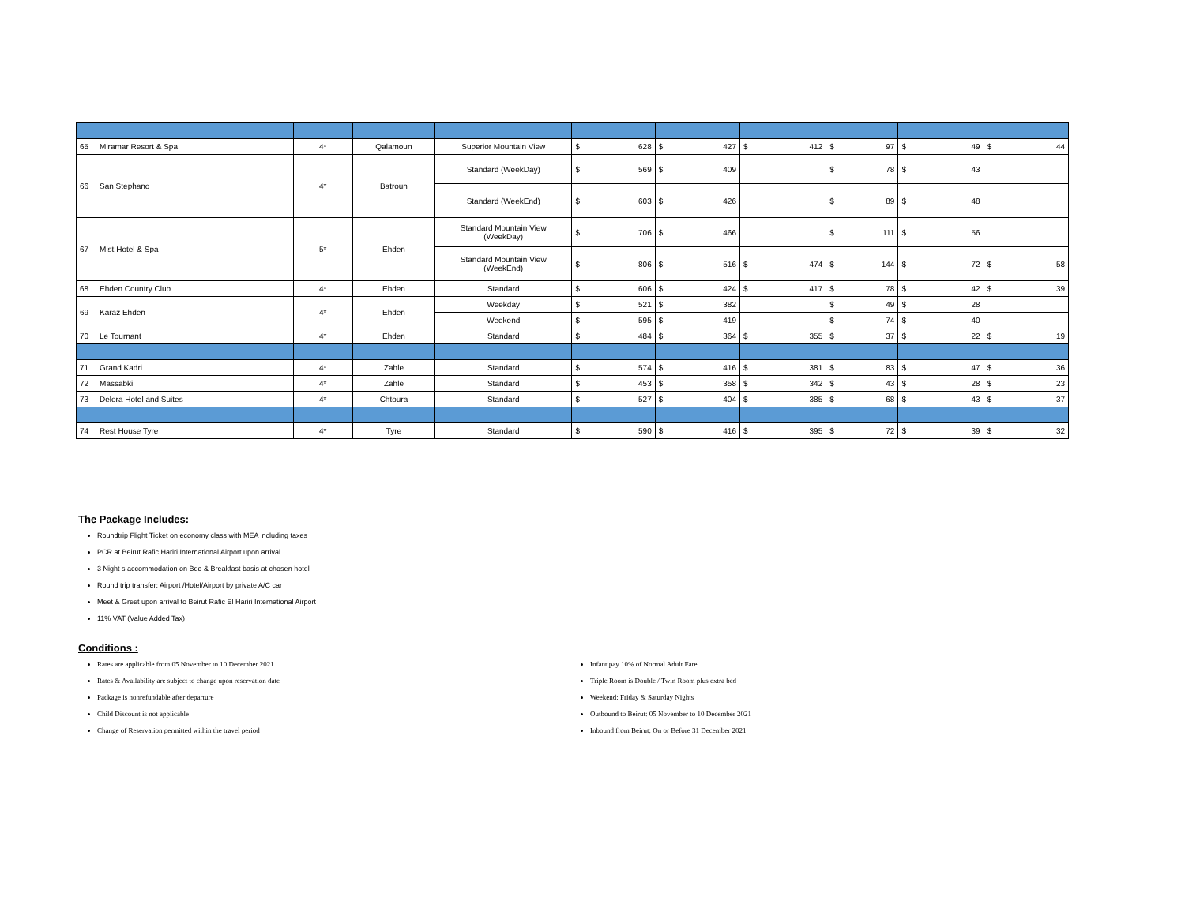| 65 | Miramar Resort & Spa | 4* | Qalamoun | Superior Mountain View | $ 628 | $ 427 | $ 412 | $ 97 | $ 49 | $ 44 |
| 66 | San Stephano | 4* | Batroun | Standard (WeekDay) | $ 569 | $ 409 | | $ 78 | $ 43 | |
| | | | | Standard (WeekEnd) | $ 603 | $ 426 | | $ 89 | $ 48 | |
| 67 | Mist Hotel & Spa | 5* | Ehden | Standard Mountain View (WeekDay) | $ 706 | $ 466 | | $ 111 | $ 56 | |
| | | | | Standard Mountain View (WeekEnd) | $ 806 | $ 516 | $ 474 | $ 144 | $ 72 | $ 58 |
| 68 | Ehden Country Club | 4* | Ehden | Standard | $ 606 | $ 424 | $ 417 | $ 78 | $ 42 | $ 39 |
| 69 | Karaz Ehden | 4* | Ehden | Weekday | $ 521 | $ 382 | | $ 49 | $ 28 | |
| | | | | Weekend | $ 595 | $ 419 | | $ 74 | $ 40 | |
| 70 | Le Tournant | 4* | Ehden | Standard | $ 484 | $ 364 | $ 355 | $ 37 | $ 22 | $ 19 |
| 71 | Grand Kadri | 4* | Zahle | Standard | $ 574 | $ 416 | $ 381 | $ 83 | $ 47 | $ 36 |
| 72 | Massabki | 4* | Zahle | Standard | $ 453 | $ 358 | $ 342 | $ 43 | $ 28 | $ 23 |
| 73 | Delora Hotel and Suites | 4* | Chtoura | Standard | $ 527 | $ 404 | $ 385 | $ 68 | $ 43 | $ 37 |
| 74 | Rest House Tyre | 4* | Tyre | Standard | $ 590 | $ 416 | $ 395 | $ 72 | $ 39 | $ 32 |
The Package Includes:
Roundtrip Flight Ticket on economy class with MEA including taxes
PCR at Beirut Rafic Hariri International Airport upon arrival
3 Night s accommodation on Bed & Breakfast basis at chosen hotel
Round trip transfer: Airport /Hotel/Airport by private A/C car
Meet & Greet upon arrival to Beirut Rafic El Hariri International Airport
11% VAT (Value Added Tax)
Conditions :
Rates are applicable from 05 November to 10 December 2021
Rates & Availability are subject to change upon reservation date
Package is nonrefundable after departure
Child Discount is not applicable
Change of Reservation permitted within the travel period
Infant pay 10% of Normal Adult Fare
Triple Room is Double / Twin Room plus extra bed
Weekend: Friday & Saturday Nights
Outbound to Beirut: 05 November to 10 December 2021
Inbound from Beirut: On or Before 31 December 2021